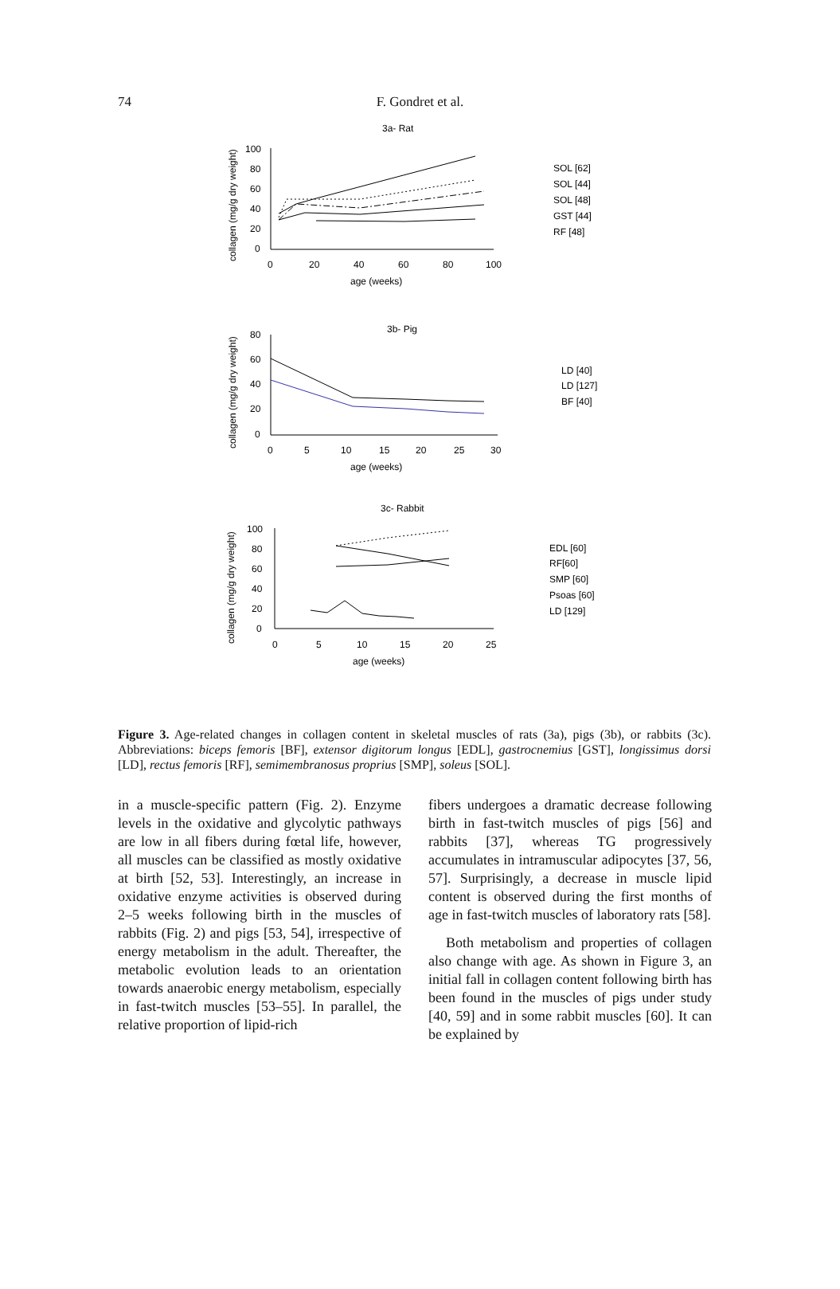74
F. Gondret et al.
3a- Rat
100
80
60
40
20
0
0
20
40
60
80
100
age (weeks)
SOL [62]
SOL [44]
SOL [48]
GST [44]
RF [48]
3b- Pig
80
60
40
20
0
0
5
10
15
20
25
30
age (weeks)
LD [40]
LD [127]
BF [40]
3c- Rabbit
100
80
60
40
20
0
0
5
10
15
20
25
age (weeks)
EDL [60]
RF[60]
SMP [60]
Psoas [60]
LD [129]
collagen (mg/g dry weight)
collagen (mg/g dry weight)
collagen (mg/g dry weight)
Figure 3. Age-related changes in collagen content in skeletal muscles of rats (3a), pigs (3b), or rabbits (3c). Abbreviations: biceps femoris [BF], extensor digitorum longus [EDL], gastrocnemius [GST], longissimus dorsi [LD], rectus femoris [RF], semimembranosus proprius [SMP], soleus [SOL].
in a muscle-specific pattern (Fig. 2). Enzyme levels in the oxidative and glycolytic pathways are low in all fibers during fœtal life, however, all muscles can be classified as mostly oxidative at birth [52, 53]. Interestingly, an increase in oxidative enzyme activities is observed during 2–5 weeks following birth in the muscles of rabbits (Fig. 2) and pigs [53, 54], irrespective of energy metabolism in the adult. Thereafter, the metabolic evolution leads to an orientation towards anaerobic energy metabolism, especially in fast-twitch muscles [53–55]. In parallel, the relative proportion of lipid-rich
fibers undergoes a dramatic decrease following birth in fast-twitch muscles of pigs [56] and rabbits [37], whereas TG progressively accumulates in intramuscular adipocytes [37, 56, 57]. Surprisingly, a decrease in muscle lipid content is observed during the first months of age in fast-twitch muscles of laboratory rats [58].
Both metabolism and properties of collagen also change with age. As shown in Figure 3, an initial fall in collagen content following birth has been found in the muscles of pigs under study [40, 59] and in some rabbit muscles [60]. It can be explained by